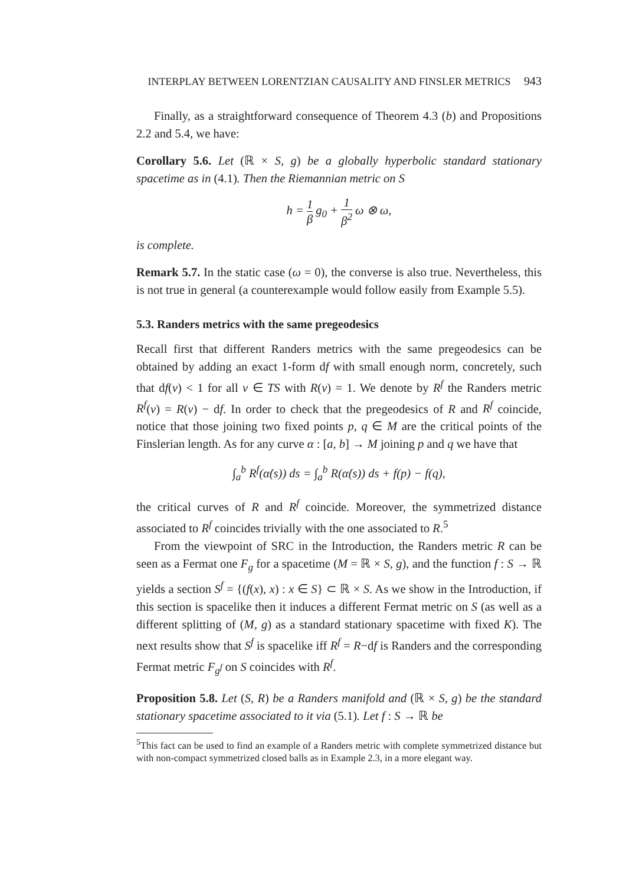INTERPLAY BETWEEN LORENTZIAN CAUSALITY AND FINSLER METRICS 943
Finally, as a straightforward consequence of Theorem 4.3 (b) and Propositions 2.2 and 5.4, we have:
Corollary 5.6. Let (ℝ × S, g) be a globally hyperbolic standard stationary spacetime as in (4.1). Then the Riemannian metric on S
h = 1 β g<sub>0</sub> + 1 β<sup>2</sup> ω ⊗ ω,
is complete.
Remark 5.7. In the static case (ω = 0), the converse is also true. Nevertheless, this is not true in general (a counterexample would follow easily from Example 5.5).
5.3. Randers metrics with the same pregeodesics
Recall first that different Randers metrics with the same pregeodesics can be obtained by adding an exact 1-form df with small enough norm, concretely, such that df(v) < 1 for all v ∈ TS with R(v) = 1. We denote by R<sup>f</sup> the Randers metric R<sup>f</sup>(v) = R(v) − df. In order to check that the pregeodesics of R and R<sup>f</sup> coincide, notice that those joining two fixed points p, q ∈ M are the critical points of the Finslerian length. As for any curve α : [a, b] → M joining p and q we have that
∫<sub>a</sub><sup>b</sup> R<sup>f</sup>(α̇(s)) ds = ∫<sub>a</sub><sup>b</sup> R(α̇(s)) ds + f(p) − f(q),
the critical curves of R and R<sup>f</sup> coincide. Moreover, the symmetrized distance associated to R<sup>f</sup> coincides trivially with the one associated to R.<sup>5</sup>
From the viewpoint of SRC in the Introduction, the Randers metric R can be seen as a Fermat one F<sub>g</sub> for a spacetime (M = ℝ × S, g), and the function f : S → ℝ yields a section S<sup>f</sup> = {(f(x), x) : x ∈ S} ⊂ ℝ × S. As we show in the Introduction, if this section is spacelike then it induces a different Fermat metric on S (as well as a different splitting of (M, g) as a standard stationary spacetime with fixed K). The next results show that S<sup>f</sup> is spacelike iff R<sup>f</sup> = R−df is Randers and the corresponding Fermat metric F<sub>g<sup>f</sup></sub> on S coincides with R<sup>f</sup>.
Proposition 5.8. Let (S, R) be a Randers manifold and (ℝ × S, g) be the standard stationary spacetime associated to it via (5.1). Let f : S → ℝ be
<sup>5</sup> This fact can be used to find an example of a Randers metric with complete symmetrized distance but with non-compact symmetrized closed balls as in Example 2.3, in a more elegant way.